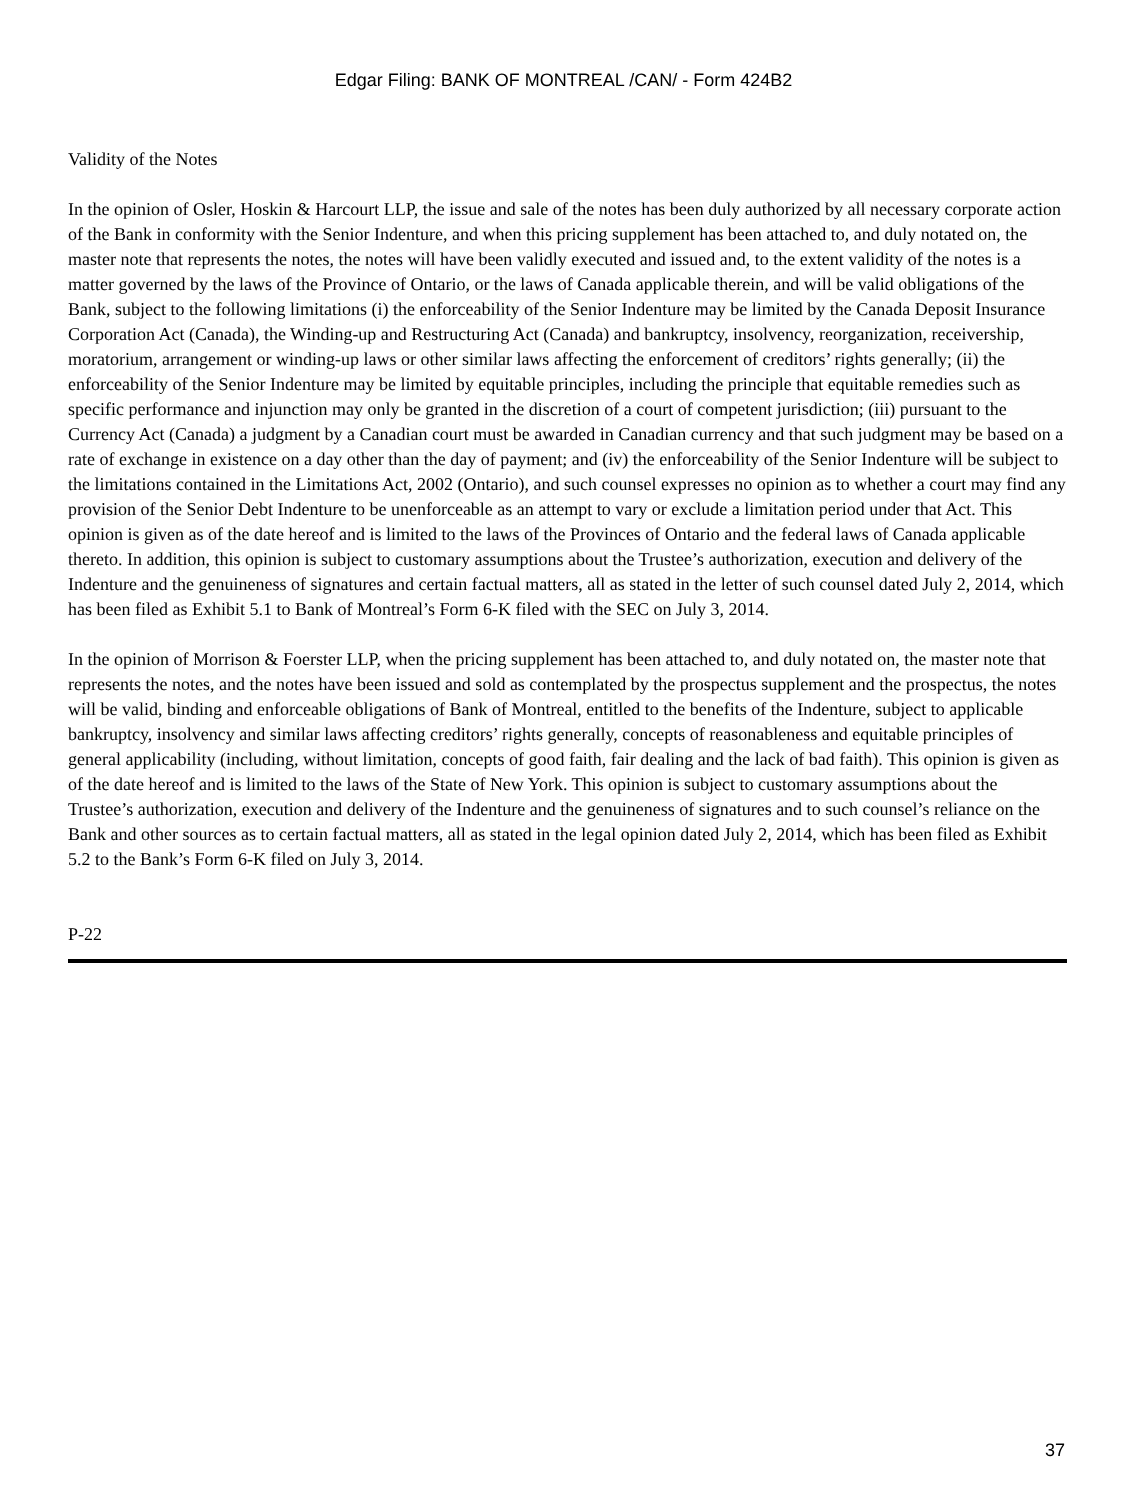Edgar Filing: BANK OF MONTREAL /CAN/ - Form 424B2
Validity of the Notes
In the opinion of Osler, Hoskin & Harcourt LLP, the issue and sale of the notes has been duly authorized by all necessary corporate action of the Bank in conformity with the Senior Indenture, and when this pricing supplement has been attached to, and duly notated on, the master note that represents the notes, the notes will have been validly executed and issued and, to the extent validity of the notes is a matter governed by the laws of the Province of Ontario, or the laws of Canada applicable therein, and will be valid obligations of the Bank, subject to the following limitations (i) the enforceability of the Senior Indenture may be limited by the Canada Deposit Insurance Corporation Act (Canada), the Winding-up and Restructuring Act (Canada) and bankruptcy, insolvency, reorganization, receivership, moratorium, arrangement or winding-up laws or other similar laws affecting the enforcement of creditors’ rights generally; (ii) the enforceability of the Senior Indenture may be limited by equitable principles, including the principle that equitable remedies such as specific performance and injunction may only be granted in the discretion of a court of competent jurisdiction; (iii) pursuant to the Currency Act (Canada) a judgment by a Canadian court must be awarded in Canadian currency and that such judgment may be based on a rate of exchange in existence on a day other than the day of payment; and (iv) the enforceability of the Senior Indenture will be subject to the limitations contained in the Limitations Act, 2002 (Ontario), and such counsel expresses no opinion as to whether a court may find any provision of the Senior Debt Indenture to be unenforceable as an attempt to vary or exclude a limitation period under that Act. This opinion is given as of the date hereof and is limited to the laws of the Provinces of Ontario and the federal laws of Canada applicable thereto. In addition, this opinion is subject to customary assumptions about the Trustee’s authorization, execution and delivery of the Indenture and the genuineness of signatures and certain factual matters, all as stated in the letter of such counsel dated July 2, 2014, which has been filed as Exhibit 5.1 to Bank of Montreal’s Form 6-K filed with the SEC on July 3, 2014.
In the opinion of Morrison & Foerster LLP, when the pricing supplement has been attached to, and duly notated on, the master note that represents the notes, and the notes have been issued and sold as contemplated by the prospectus supplement and the prospectus, the notes will be valid, binding and enforceable obligations of Bank of Montreal, entitled to the benefits of the Indenture, subject to applicable bankruptcy, insolvency and similar laws affecting creditors’ rights generally, concepts of reasonableness and equitable principles of general applicability (including, without limitation, concepts of good faith, fair dealing and the lack of bad faith). This opinion is given as of the date hereof and is limited to the laws of the State of New York. This opinion is subject to customary assumptions about the Trustee’s authorization, execution and delivery of the Indenture and the genuineness of signatures and to such counsel’s reliance on the Bank and other sources as to certain factual matters, all as stated in the legal opinion dated July 2, 2014, which has been filed as Exhibit 5.2 to the Bank’s Form 6-K filed on July 3, 2014.
P-22
37